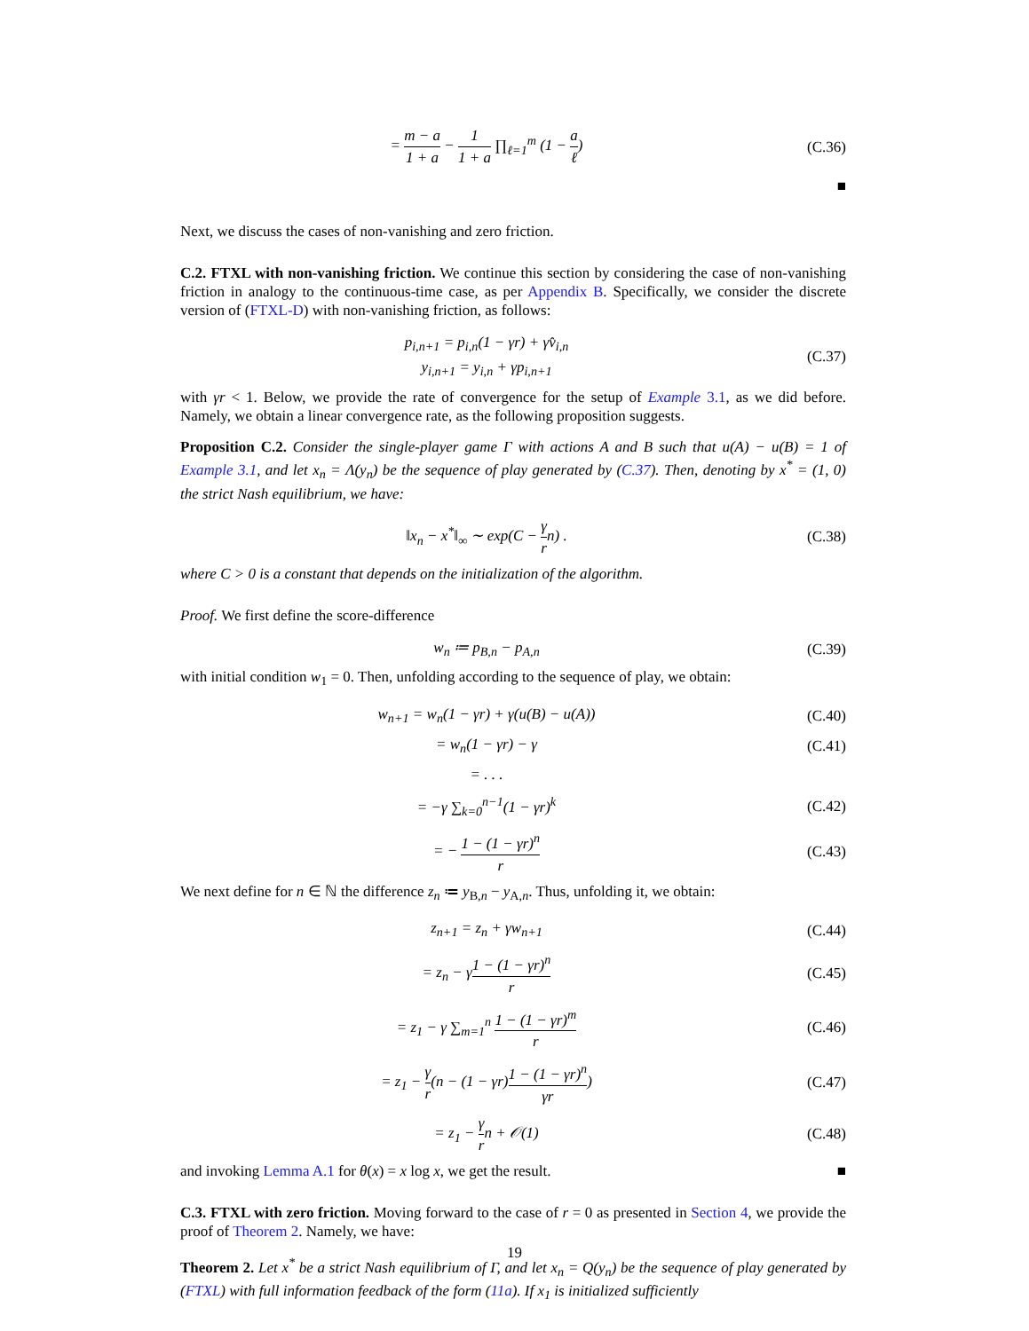= m − a 1 + a − 1 1 + a ∏<sub>ℓ=1</sub><sup>m</sup> (1 − a ℓ)
(C.36)
■
Next, we discuss the cases of non-vanishing and zero friction.
C.2. FTXL with non-vanishing friction. We continue this section by considering the case of non-vanishing friction in analogy to the continuous-time case, as per Appendix B. Specifically, we consider the discrete version of (FTXL-D) with non-vanishing friction, as follows:
p<sub>i,n+1</sub> = p<sub>i,n</sub>(1 − γr) + γv̂<sub>i,n</sub>
y<sub>i,n+1</sub> = y<sub>i,n</sub> + γp<sub>i,n+1</sub>
(C.37)
with γr < 1. Below, we provide the rate of convergence for the setup of Example 3.1, as we did before. Namely, we obtain a linear convergence rate, as the following proposition suggests.
Proposition C.2. Consider the single-player game Γ with actions A and B such that u(A) − u(B) = 1 of Example 3.1, and let x<sub>n</sub> = Λ(y<sub>n</sub>) be the sequence of play generated by (C.37). Then, denoting by x<sup>*</sup> = (1, 0) the strict Nash equilibrium, we have:
‖x<sub>n</sub> − x<sup>*</sup>‖<sub>∞</sub> ∼ exp(C − γ rn) .
(C.38)
where C > 0 is a constant that depends on the initialization of the algorithm.
Proof. We first define the score-difference
w<sub>n</sub> ≔ p<sub>B,n</sub> − p<sub>A,n</sub>
(C.39)
with initial condition w<sub>1</sub> = 0. Then, unfolding according to the sequence of play, we obtain:
w<sub>n+1</sub> = w<sub>n</sub>(1 − γr) + γ(u(B) − u(A))
(C.40)
= w<sub>n</sub>(1 − γr) − γ
(C.41)
= . . .
= −γ ∑<sub>k=0</sub><sup>n−1</sup>(1 − γr)<sup>k</sup>
(C.42)
= − 1 − (1 − γr)<sup>n</sup> r
(C.43)
We next define for n ∈ ℕ the difference z<sub>n</sub> ≔ y<sub>B,n</sub> − y<sub>A,n</sub>. Thus, unfolding it, we obtain:
z<sub>n+1</sub> = z<sub>n</sub> + γw<sub>n+1</sub>
(C.44)
= z<sub>n</sub> − γ1 − (1 − γr)<sup>n</sup> r
(C.45)
= z<sub>1</sub> − γ ∑<sub>m=1</sub><sup>n</sup> 1 − (1 − γr)<sup>m</sup> r
(C.46)
= z<sub>1</sub> − γ r(n − (1 − γr)1 − (1 − γr)<sup>n</sup> γr)
(C.47)
= z<sub>1</sub> − γ rn + 𝒪(1)
(C.48)
and invoking Lemma A.1 for θ(x) = x log x, we get the result. ■
C.3. FTXL with zero friction. Moving forward to the case of r = 0 as presented in Section 4, we provide the proof of Theorem 2. Namely, we have:
Theorem 2. Let x<sup>*</sup> be a strict Nash equilibrium of Γ, and let x<sub>n</sub> = Q(y<sub>n</sub>) be the sequence of play generated by (FTXL) with full information feedback of the form (11a). If x<sub>1</sub> is initialized sufficiently
19